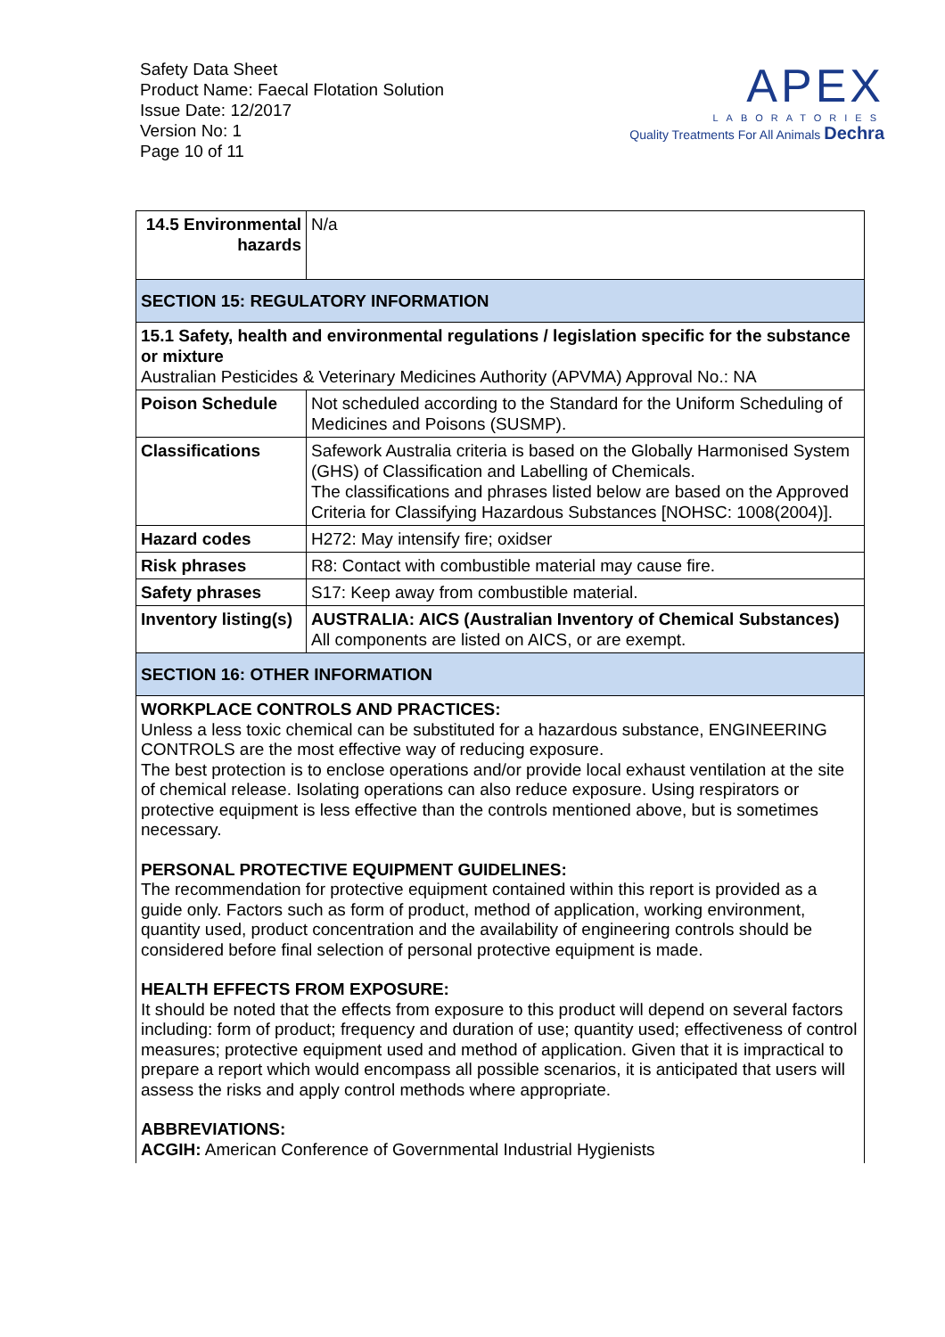Safety Data Sheet
Product Name: Faecal Flotation Solution
Issue Date: 12/2017
Version No: 1
Page 10 of 11
APEX
LABORATORIES
Quality Treatments For All Animals Dechra
| 14.5 Environmental hazards | N/a |
| SECTION 15: REGULATORY INFORMATION | |
| 15.1 Safety, health and environmental regulations / legislation specific for the substance or mixture Australian Pesticides & Veterinary Medicines Authority (APVMA) Approval No.: NA | |
| Poison Schedule | Not scheduled according to the Standard for the Uniform Scheduling of Medicines and Poisons (SUSMP). |
| Classifications | Safework Australia criteria is based on the Globally Harmonised System (GHS) of Classification and Labelling of Chemicals. The classifications and phrases listed below are based on the Approved Criteria for Classifying Hazardous Substances [NOHSC: 1008(2004)]. |
| Hazard codes | H272: May intensify fire; oxidser |
| Risk phrases | R8: Contact with combustible material may cause fire. |
| Safety phrases | S17: Keep away from combustible material. |
| Inventory listing(s) | AUSTRALIA: AICS (Australian Inventory of Chemical Substances) All components are listed on AICS, or are exempt. |
| SECTION 16: OTHER INFORMATION | |
WORKPLACE CONTROLS AND PRACTICES:
Unless a less toxic chemical can be substituted for a hazardous substance, ENGINEERING CONTROLS are the most effective way of reducing exposure.
The best protection is to enclose operations and/or provide local exhaust ventilation at the site of chemical release. Isolating operations can also reduce exposure. Using respirators or protective equipment is less effective than the controls mentioned above, but is sometimes necessary.
PERSONAL PROTECTIVE EQUIPMENT GUIDELINES:
The recommendation for protective equipment contained within this report is provided as a guide only. Factors such as form of product, method of application, working environment, quantity used, product concentration and the availability of engineering controls should be considered before final selection of personal protective equipment is made.
HEALTH EFFECTS FROM EXPOSURE:
It should be noted that the effects from exposure to this product will depend on several factors including: form of product; frequency and duration of use; quantity used; effectiveness of control measures; protective equipment used and method of application. Given that it is impractical to prepare a report which would encompass all possible scenarios, it is anticipated that users will assess the risks and apply control methods where appropriate.
ABBREVIATIONS:
ACGIH: American Conference of Governmental Industrial Hygienists